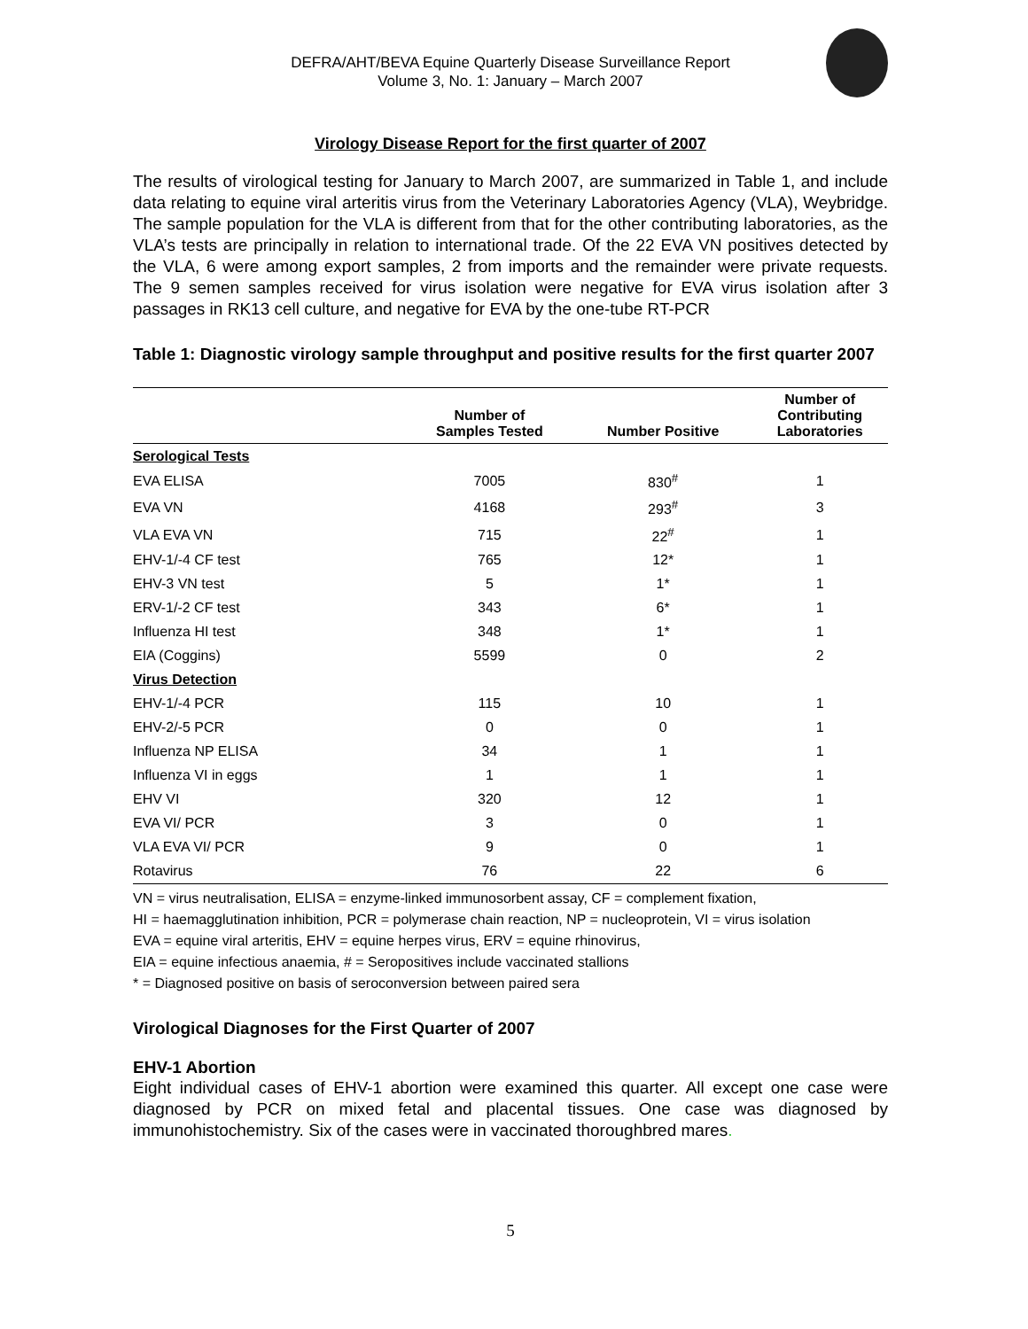DEFRA/AHT/BEVA Equine Quarterly Disease Surveillance Report
Volume 3, No. 1: January – March 2007
Virology Disease Report for the first quarter of 2007
The results of virological testing for January to March 2007, are summarized in Table 1, and include data relating to equine viral arteritis virus from the Veterinary Laboratories Agency (VLA), Weybridge. The sample population for the VLA is different from that for the other contributing laboratories, as the VLA’s tests are principally in relation to international trade. Of the 22 EVA VN positives detected by the VLA, 6 were among export samples, 2 from imports and the remainder were private requests. The 9 semen samples received for virus isolation were negative for EVA virus isolation after 3 passages in RK13 cell culture, and negative for EVA by the one-tube RT-PCR
Table 1: Diagnostic virology sample throughput and positive results for the first quarter 2007
| | Number of Samples Tested | Number Positive | Number of Contributing Laboratories |
| --- | --- | --- | --- |
| Serological Tests | | | |
| EVA ELISA | 7005 | 830<sup>#</sup> | 1 |
| EVA VN | 4168 | 293<sup>#</sup> | 3 |
| VLA EVA VN | 715 | 22<sup>#</sup> | 1 |
| EHV-1/-4 CF test | 765 | 12* | 1 |
| EHV-3 VN test | 5 | 1* | 1 |
| ERV-1/-2 CF test | 343 | 6* | 1 |
| Influenza HI test | 348 | 1* | 1 |
| EIA (Coggins) | 5599 | 0 | 2 |
| Virus Detection | | | |
| EHV-1/-4 PCR | 115 | 10 | 1 |
| EHV-2/-5 PCR | 0 | 0 | 1 |
| Influenza NP ELISA | 34 | 1 | 1 |
| Influenza VI in eggs | 1 | 1 | 1 |
| EHV VI | 320 | 12 | 1 |
| EVA VI/ PCR | 3 | 0 | 1 |
| VLA EVA VI/ PCR | 9 | 0 | 1 |
| Rotavirus | 76 | 22 | 6 |
VN = virus neutralisation, ELISA = enzyme-linked immunosorbent assay, CF = complement fixation,
HI = haemagglutination inhibition, PCR = polymerase chain reaction, NP = nucleoprotein, VI = virus isolation
EVA = equine viral arteritis, EHV = equine herpes virus, ERV = equine rhinovirus,
EIA = equine infectious anaemia, # = Seropositives include vaccinated stallions
* = Diagnosed positive on basis of seroconversion between paired sera
Virological Diagnoses for the First Quarter of 2007
EHV-1 Abortion
Eight individual cases of EHV-1 abortion were examined this quarter. All except one case were diagnosed by PCR on mixed fetal and placental tissues. One case was diagnosed by immunohistochemistry. Six of the cases were in vaccinated thoroughbred mares.
5